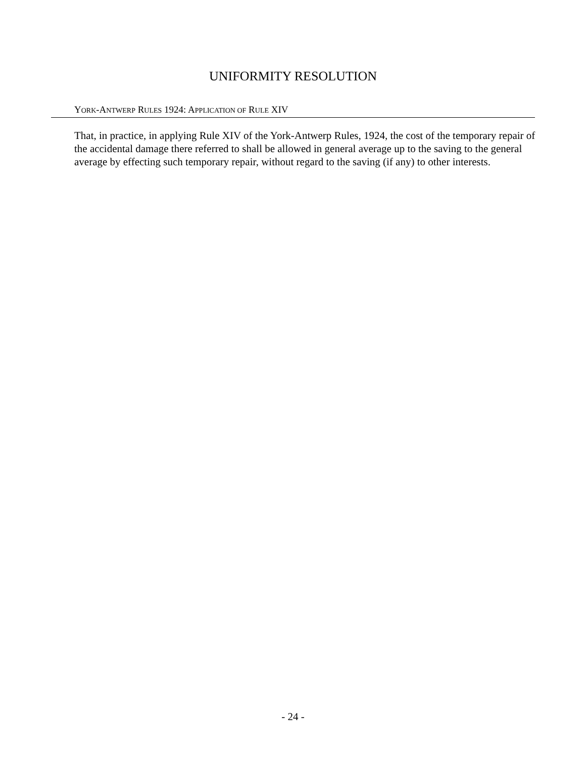UNIFORMITY RESOLUTION
YORK-ANTWERP RULES 1924: APPLICATION OF RULE XIV
That, in practice, in applying Rule XIV of the York-Antwerp Rules, 1924, the cost of the temporary repair of the accidental damage there referred to shall be allowed in general average up to the saving to the general average by effecting such temporary repair, without regard to the saving (if any) to other interests.
- 24 -